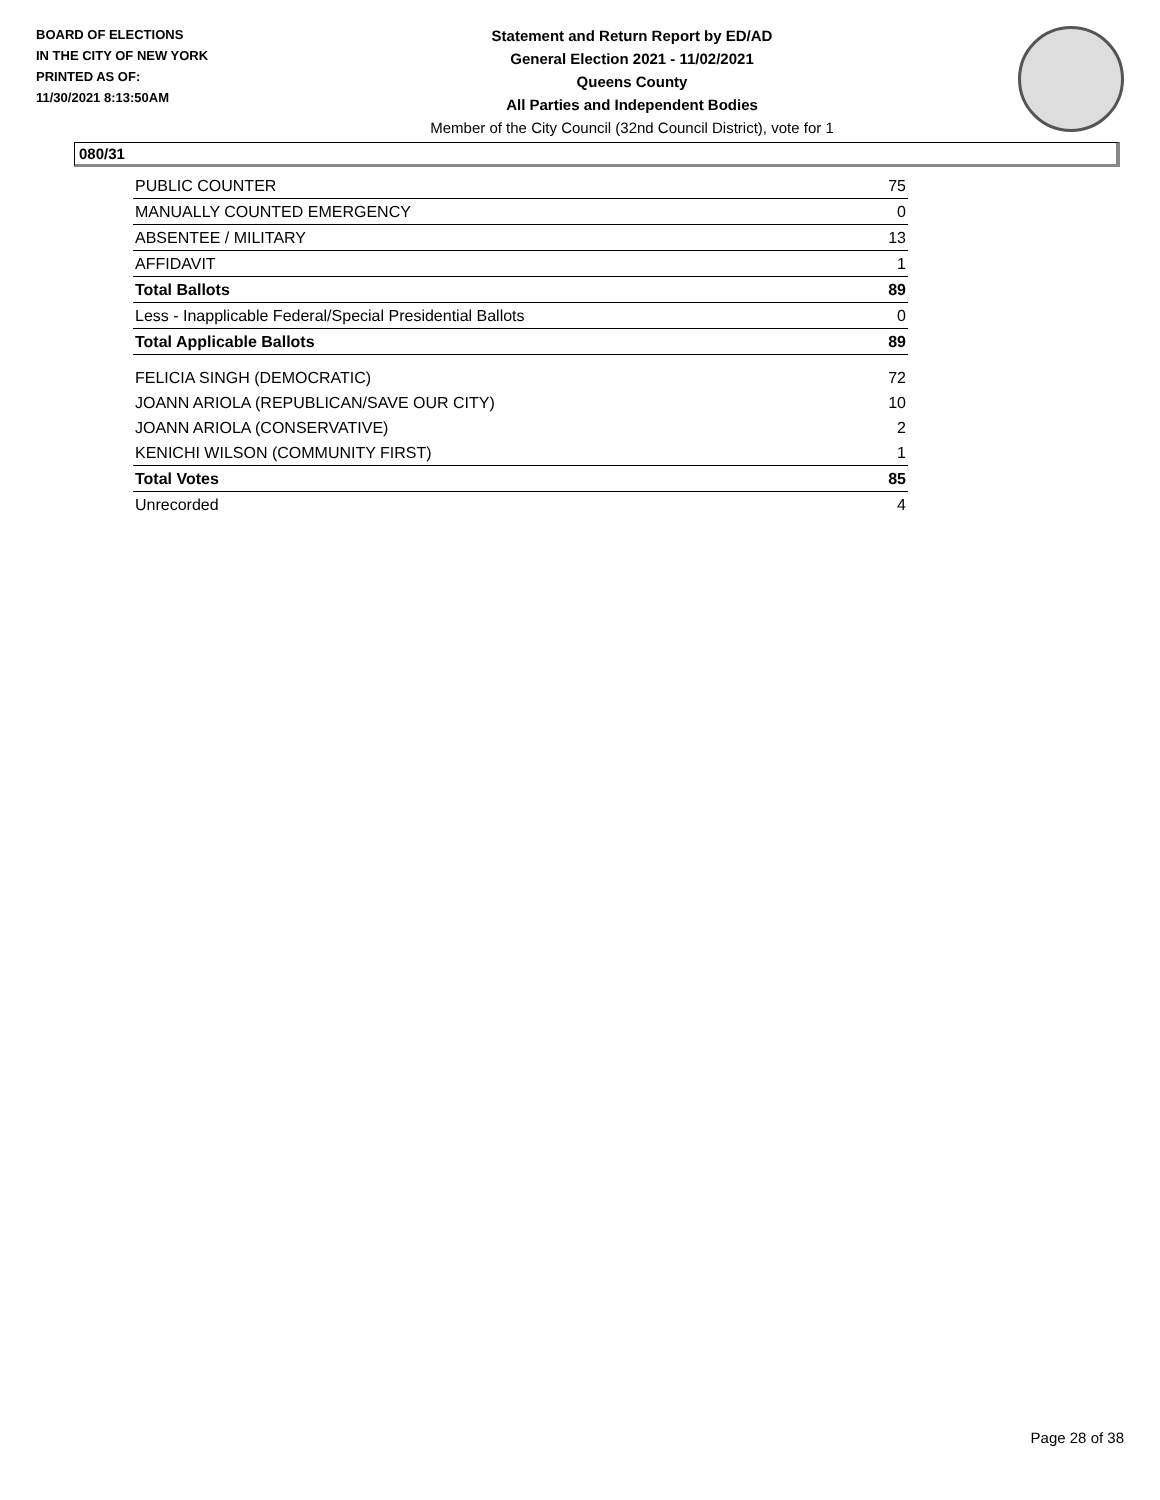BOARD OF ELECTIONS
IN THE CITY OF NEW YORK
PRINTED AS OF:
11/30/2021 8:13:50AM
Statement and Return Report by ED/AD
General Election 2021 - 11/02/2021
Queens County
All Parties and Independent Bodies
Member of the City Council (32nd Council District), vote for 1
080/31
| PUBLIC COUNTER | 75 |
| MANUALLY COUNTED EMERGENCY | 0 |
| ABSENTEE / MILITARY | 13 |
| AFFIDAVIT | 1 |
| Total Ballots | 89 |
| Less - Inapplicable Federal/Special Presidential Ballots | 0 |
| Total Applicable Ballots | 89 |
| FELICIA SINGH (DEMOCRATIC) | 72 |
| JOANN ARIOLA (REPUBLICAN/SAVE OUR CITY) | 10 |
| JOANN ARIOLA (CONSERVATIVE) | 2 |
| KENICHI WILSON (COMMUNITY FIRST) | 1 |
| Total Votes | 85 |
| Unrecorded | 4 |
Page 28 of 38